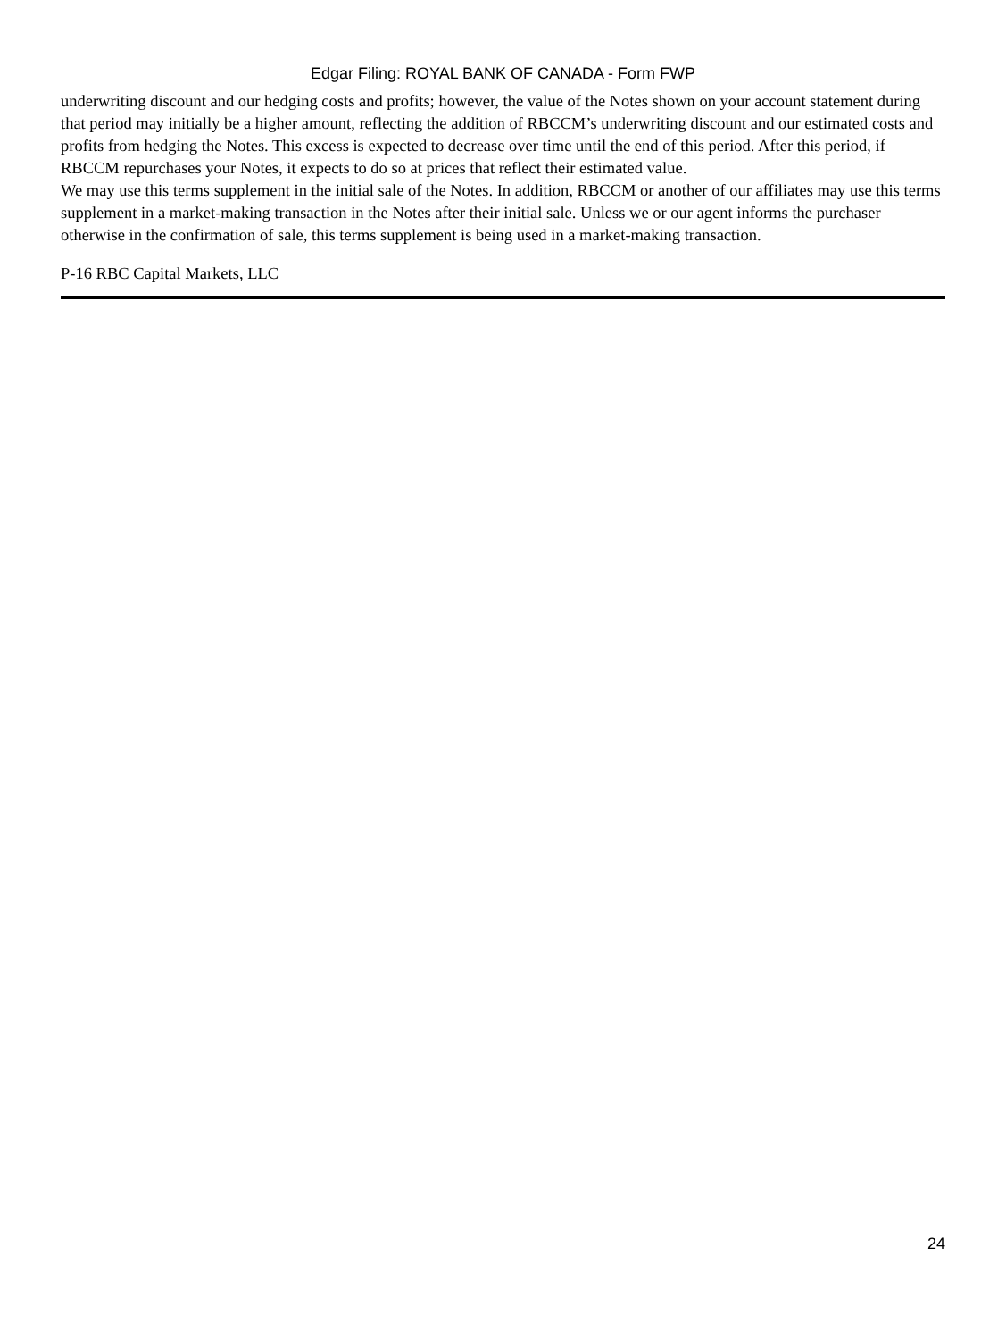Edgar Filing: ROYAL BANK OF CANADA - Form FWP
underwriting discount and our hedging costs and profits; however, the value of the Notes shown on your account statement during that period may initially be a higher amount, reflecting the addition of RBCCM’s underwriting discount and our estimated costs and profits from hedging the Notes. This excess is expected to decrease over time until the end of this period. After this period, if RBCCM repurchases your Notes, it expects to do so at prices that reflect their estimated value.
We may use this terms supplement in the initial sale of the Notes. In addition, RBCCM or another of our affiliates may use this terms supplement in a market-making transaction in the Notes after their initial sale. Unless we or our agent informs the purchaser otherwise in the confirmation of sale, this terms supplement is being used in a market-making transaction.
P-16 RBC Capital Markets, LLC
24